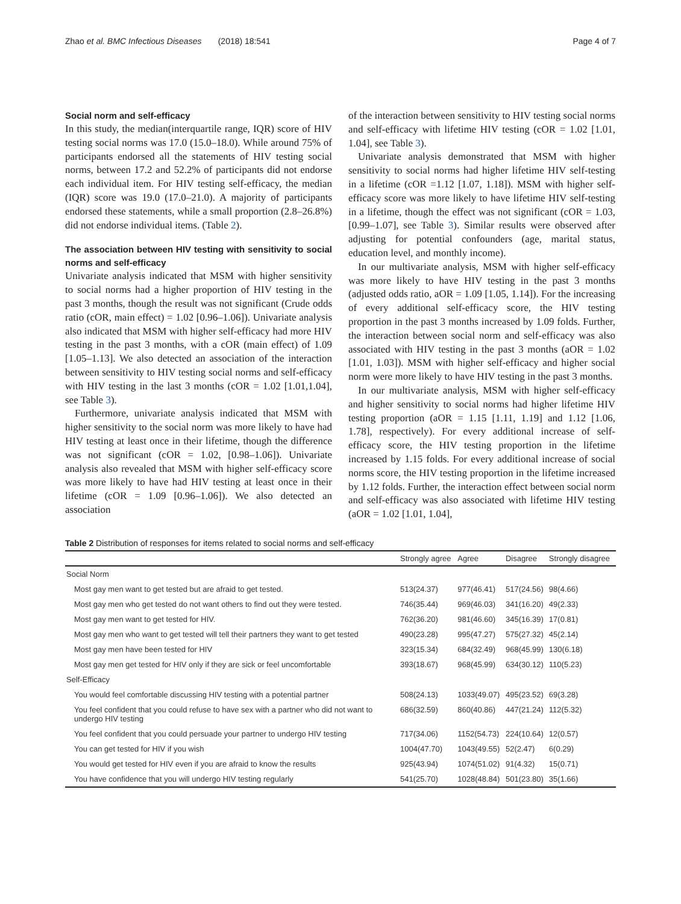Zhao et al. BMC Infectious Diseases (2018) 18:541 Page 4 of 7
Social norm and self-efficacy
In this study, the median(interquartile range, IQR) score of HIV testing social norms was 17.0 (15.0–18.0). While around 75% of participants endorsed all the statements of HIV testing social norms, between 17.2 and 52.2% of participants did not endorse each individual item. For HIV testing self-efficacy, the median (IQR) score was 19.0 (17.0–21.0). A majority of participants endorsed these statements, while a small proportion (2.8–26.8%) did not endorse individual items. (Table 2).
The association between HIV testing with sensitivity to social norms and self-efficacy
Univariate analysis indicated that MSM with higher sensitivity to social norms had a higher proportion of HIV testing in the past 3 months, though the result was not significant (Crude odds ratio (cOR, main effect) = 1.02 [0.96–1.06]). Univariate analysis also indicated that MSM with higher self-efficacy had more HIV testing in the past 3 months, with a cOR (main effect) of 1.09 [1.05–1.13]. We also detected an association of the interaction between sensitivity to HIV testing social norms and self-efficacy with HIV testing in the last 3 months (cOR = 1.02 [1.01,1.04], see Table 3).
Furthermore, univariate analysis indicated that MSM with higher sensitivity to the social norm was more likely to have had HIV testing at least once in their lifetime, though the difference was not significant (cOR = 1.02, [0.98–1.06]). Univariate analysis also revealed that MSM with higher self-efficacy score was more likely to have had HIV testing at least once in their lifetime (cOR = 1.09 [0.96–1.06]). We also detected an association
of the interaction between sensitivity to HIV testing social norms and self-efficacy with lifetime HIV testing (cOR = 1.02 [1.01, 1.04], see Table 3).
Univariate analysis demonstrated that MSM with higher sensitivity to social norms had higher lifetime HIV self-testing in a lifetime (cOR =1.12 [1.07, 1.18]). MSM with higher self-efficacy score was more likely to have lifetime HIV self-testing in a lifetime, though the effect was not significant (cOR = 1.03, [0.99–1.07], see Table 3). Similar results were observed after adjusting for potential confounders (age, marital status, education level, and monthly income).
In our multivariate analysis, MSM with higher self-efficacy was more likely to have HIV testing in the past 3 months (adjusted odds ratio, aOR = 1.09 [1.05, 1.14]). For the increasing of every additional self-efficacy score, the HIV testing proportion in the past 3 months increased by 1.09 folds. Further, the interaction between social norm and self-efficacy was also associated with HIV testing in the past 3 months (aOR = 1.02 [1.01, 1.03]). MSM with higher self-efficacy and higher social norm were more likely to have HIV testing in the past 3 months.
In our multivariate analysis, MSM with higher self-efficacy and higher sensitivity to social norms had higher lifetime HIV testing proportion (aOR = 1.15 [1.11, 1.19] and 1.12 [1.06, 1.78], respectively). For every additional increase of self-efficacy score, the HIV testing proportion in the lifetime increased by 1.15 folds. For every additional increase of social norms score, the HIV testing proportion in the lifetime increased by 1.12 folds. Further, the interaction effect between social norm and self-efficacy was also associated with lifetime HIV testing (aOR = 1.02 [1.01, 1.04],
Table 2 Distribution of responses for items related to social norms and self-efficacy
| | Strongly agree | Agree | Disagree | Strongly disagree |
| --- | --- | --- | --- | --- |
| Social Norm | | | | |
| Most gay men want to get tested but are afraid to get tested. | 513(24.37) | 977(46.41) | 517(24.56) | 98(4.66) |
| Most gay men who get tested do not want others to find out they were tested. | 746(35.44) | 969(46.03) | 341(16.20) | 49(2.33) |
| Most gay men want to get tested for HIV. | 762(36.20) | 981(46.60) | 345(16.39) | 17(0.81) |
| Most gay men who want to get tested will tell their partners they want to get tested | 490(23.28) | 995(47.27) | 575(27.32) | 45(2.14) |
| Most gay men have been tested for HIV | 323(15.34) | 684(32.49) | 968(45.99) | 130(6.18) |
| Most gay men get tested for HIV only if they are sick or feel uncomfortable | 393(18.67) | 968(45.99) | 634(30.12) | 110(5.23) |
| Self-Efficacy | | | | |
| You would feel comfortable discussing HIV testing with a potential partner | 508(24.13) | 1033(49.07) | 495(23.52) | 69(3.28) |
| You feel confident that you could refuse to have sex with a partner who did not want to undergo HIV testing | 686(32.59) | 860(40.86) | 447(21.24) | 112(5.32) |
| You feel confident that you could persuade your partner to undergo HIV testing | 717(34.06) | 1152(54.73) | 224(10.64) | 12(0.57) |
| You can get tested for HIV if you wish | 1004(47.70) | 1043(49.55) | 52(2.47) | 6(0.29) |
| You would get tested for HIV even if you are afraid to know the results | 925(43.94) | 1074(51.02) | 91(4.32) | 15(0.71) |
| You have confidence that you will undergo HIV testing regularly | 541(25.70) | 1028(48.84) | 501(23.80) | 35(1.66) |